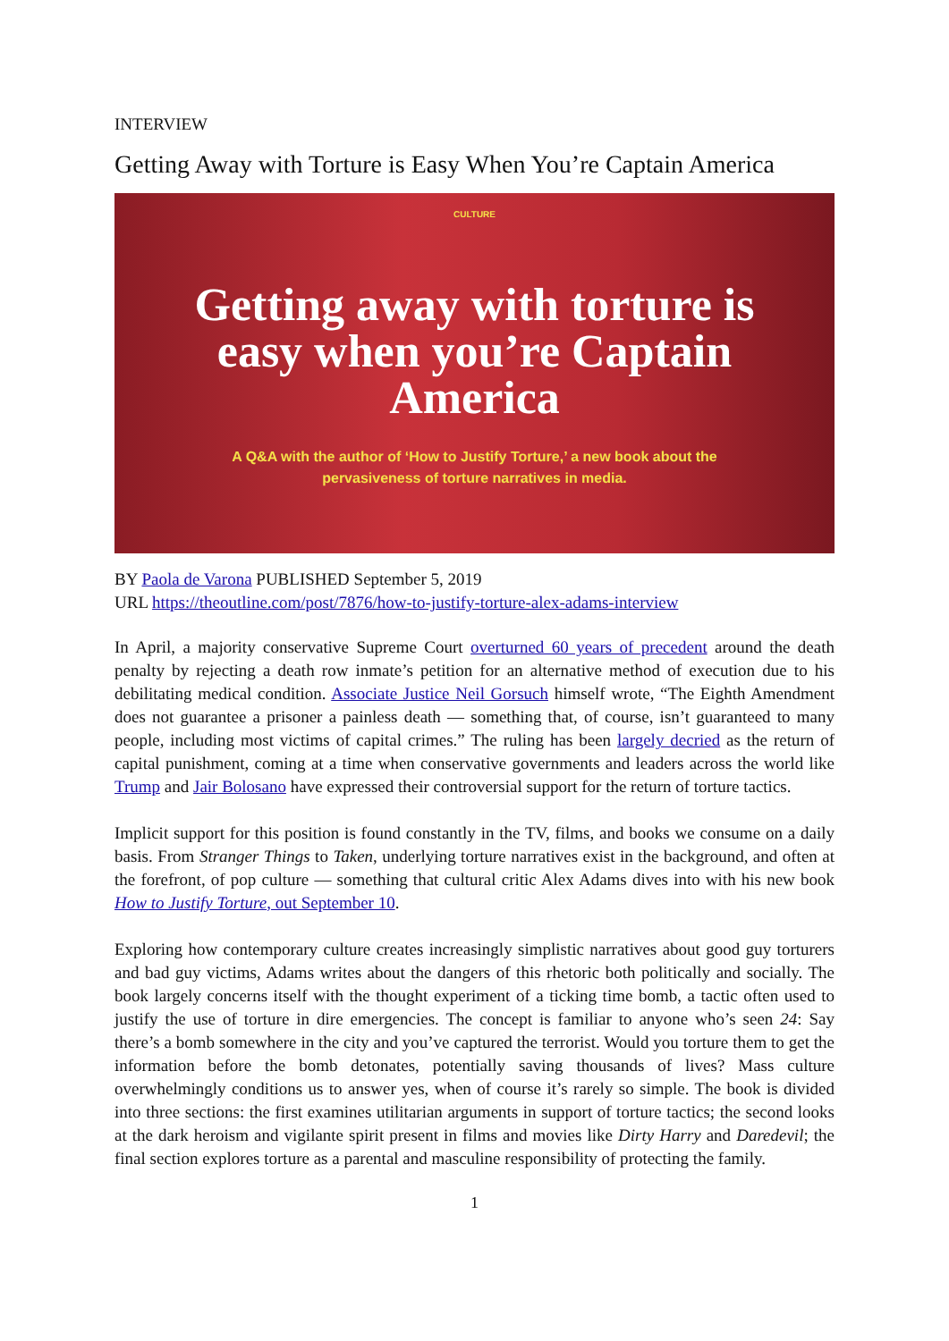INTERVIEW
Getting Away with Torture is Easy When You’re Captain America
CULTURE
Getting away with torture is easy when you’re Captain America
A Q&A with the author of ‘How to Justify Torture,’ a new book about the pervasiveness of torture narratives in media.
BY Paola de Varona PUBLISHED September 5, 2019
URL https://theoutline.com/post/7876/how-to-justify-torture-alex-adams-interview
In April, a majority conservative Supreme Court overturned 60 years of precedent around the death penalty by rejecting a death row inmate’s petition for an alternative method of execution due to his debilitating medical condition. Associate Justice Neil Gorsuch himself wrote, “The Eighth Amendment does not guarantee a prisoner a painless death — something that, of course, isn’t guaranteed to many people, including most victims of capital crimes.” The ruling has been largely decried as the return of capital punishment, coming at a time when conservative governments and leaders across the world like Trump and Jair Bolosano have expressed their controversial support for the return of torture tactics.
Implicit support for this position is found constantly in the TV, films, and books we consume on a daily basis. From Stranger Things to Taken, underlying torture narratives exist in the background, and often at the forefront, of pop culture — something that cultural critic Alex Adams dives into with his new book How to Justify Torture, out September 10.
Exploring how contemporary culture creates increasingly simplistic narratives about good guy torturers and bad guy victims, Adams writes about the dangers of this rhetoric both politically and socially. The book largely concerns itself with the thought experiment of a ticking time bomb, a tactic often used to justify the use of torture in dire emergencies. The concept is familiar to anyone who’s seen 24: Say there’s a bomb somewhere in the city and you’ve captured the terrorist. Would you torture them to get the information before the bomb detonates, potentially saving thousands of lives? Mass culture overwhelmingly conditions us to answer yes, when of course it’s rarely so simple. The book is divided into three sections: the first examines utilitarian arguments in support of torture tactics; the second looks at the dark heroism and vigilante spirit present in films and movies like Dirty Harry and Daredevil; the final section explores torture as a parental and masculine responsibility of protecting the family.
1